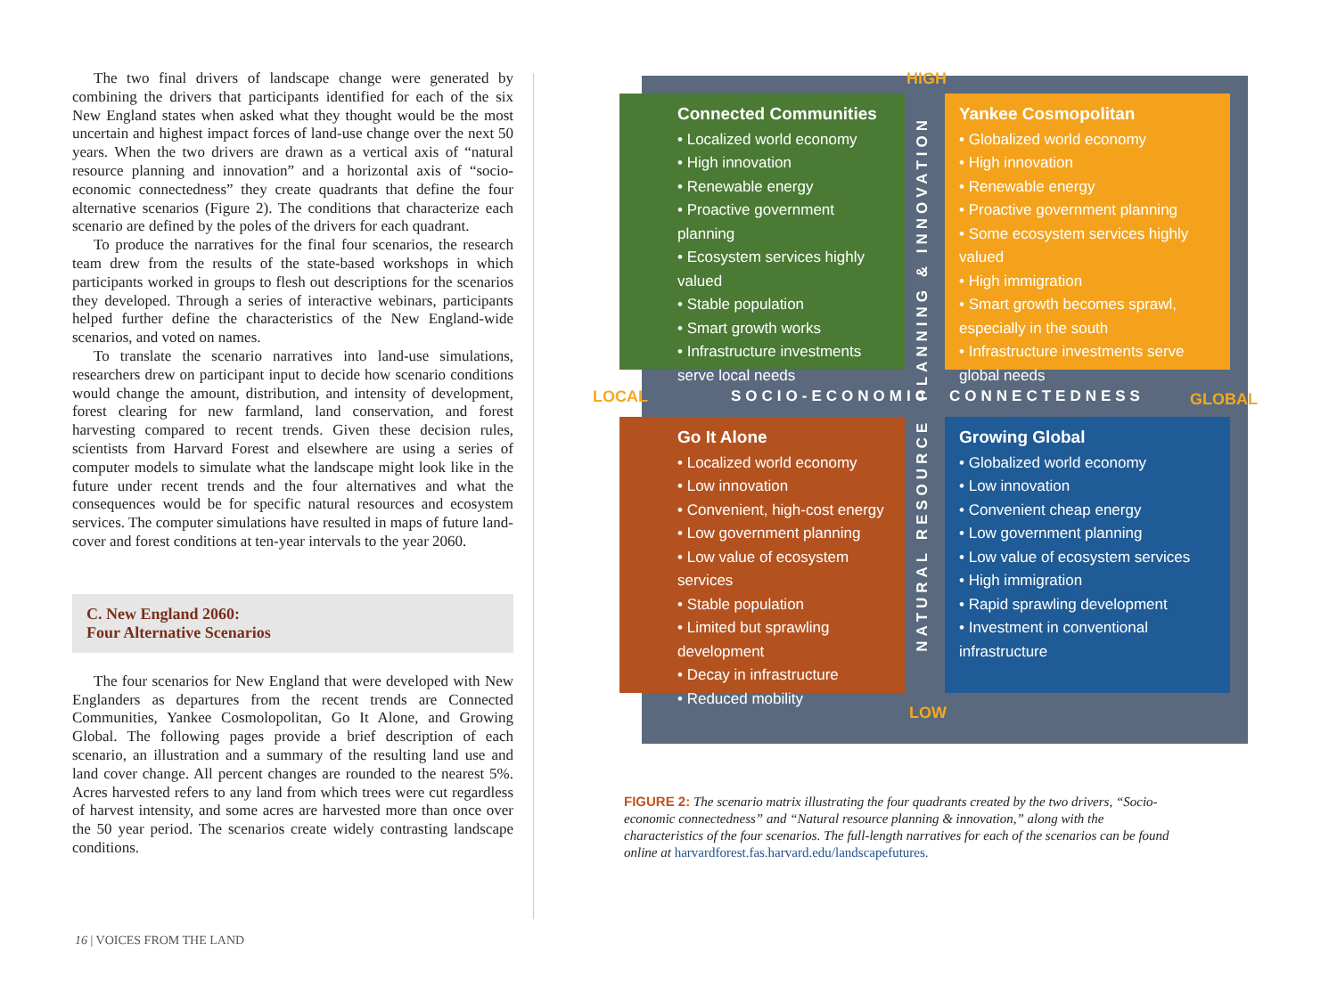The two final drivers of landscape change were generated by combining the drivers that participants identified for each of the six New England states when asked what they thought would be the most uncertain and highest impact forces of land-use change over the next 50 years. When the two drivers are drawn as a vertical axis of “natural resource planning and innovation” and a horizontal axis of “socio-economic connectedness” they create quadrants that define the four alternative scenarios (Figure 2). The conditions that characterize each scenario are defined by the poles of the drivers for each quadrant.
To produce the narratives for the final four scenarios, the research team drew from the results of the state-based workshops in which participants worked in groups to flesh out descriptions for the scenarios they developed. Through a series of interactive webinars, participants helped further define the characteristics of the New England-wide scenarios, and voted on names.
To translate the scenario narratives into land-use simulations, researchers drew on participant input to decide how scenario conditions would change the amount, distribution, and intensity of development, forest clearing for new farmland, land conservation, and forest harvesting compared to recent trends. Given these decision rules, scientists from Harvard Forest and elsewhere are using a series of computer models to simulate what the landscape might look like in the future under recent trends and the four alternatives and what the consequences would be for specific natural resources and ecosystem services. The computer simulations have resulted in maps of future land-cover and forest conditions at ten-year intervals to the year 2060.
C. New England 2060:
Four Alternative Scenarios
The four scenarios for New England that were developed with New Englanders as departures from the recent trends are Connected Communities, Yankee Cosmolopolitan, Go It Alone, and Growing Global. The following pages provide a brief description of each scenario, an illustration and a summary of the resulting land use and land cover change. All percent changes are rounded to the nearest 5%. Acres harvested refers to any land from which trees were cut regardless of harvest intensity, and some acres are harvested more than once over the 50 year period. The scenarios create widely contrasting landscape conditions.
16 | VOICES FROM THE LAND
HIGH
Connected Communities
• Localized world economy
• High innovation
• Renewable energy
• Proactive government planning
• Ecosystem services highly valued
• Stable population
• Smart growth works
• Infrastructure investments serve local needs
Yankee Cosmopolitan
• Globalized world economy
• High innovation
• Renewable energy
• Proactive government planning
• Some ecosystem services highly valued
• High immigration
• Smart growth becomes sprawl, especially in the south
• Infrastructure investments serve global needs
LOCAL SOCIO-ECONOMIC CONNECTEDNESS GLOBAL
Go It Alone
• Localized world economy
• Low innovation
• Convenient, high-cost energy
• Low government planning
• Low value of ecosystem services
• Stable population
• Limited but sprawling development
• Decay in infrastructure
• Reduced mobility
Growing Global
• Globalized world economy
• Low innovation
• Convenient cheap energy
• Low government planning
• Low value of ecosystem services
• High immigration
• Rapid sprawling development
• Investment in conventional infrastructure
LOW
PLANNING & INNOVATION
NATURAL RESOURCE
FIGURE 2: The scenario matrix illustrating the four quadrants created by the two drivers, “Socio-economic connectedness” and “Natural resource planning & innovation,” along with the characteristics of the four scenarios. The full-length narratives for each of the scenarios can be found online at harvardforest.fas.harvard.edu/landscapefutures.